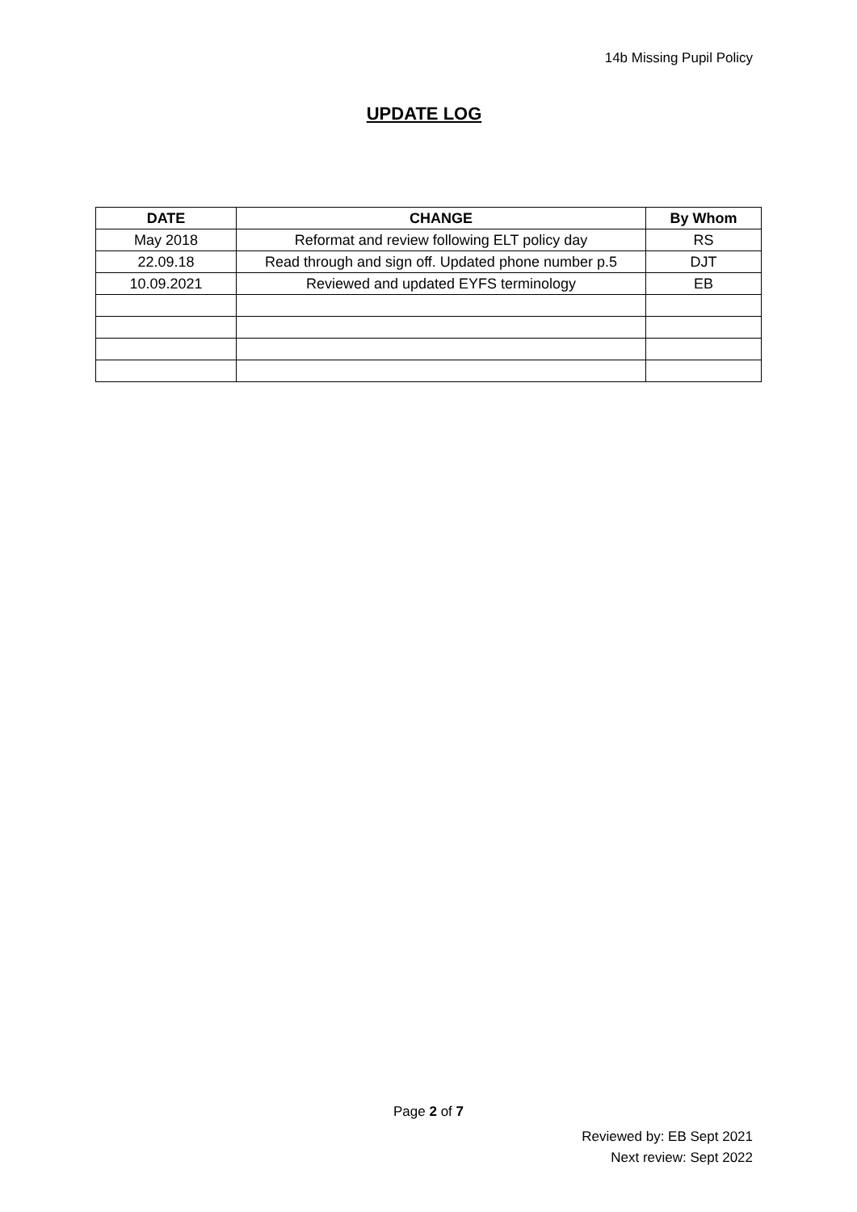14b Missing Pupil Policy
UPDATE LOG
| DATE | CHANGE | By Whom |
| --- | --- | --- |
| May 2018 | Reformat and review following ELT policy day | RS |
| 22.09.18 | Read through and sign off. Updated phone number p.5 | DJT |
| 10.09.2021 | Reviewed and updated EYFS terminology | EB |
Page 2 of 7
Reviewed by: EB Sept 2021
Next review: Sept 2022